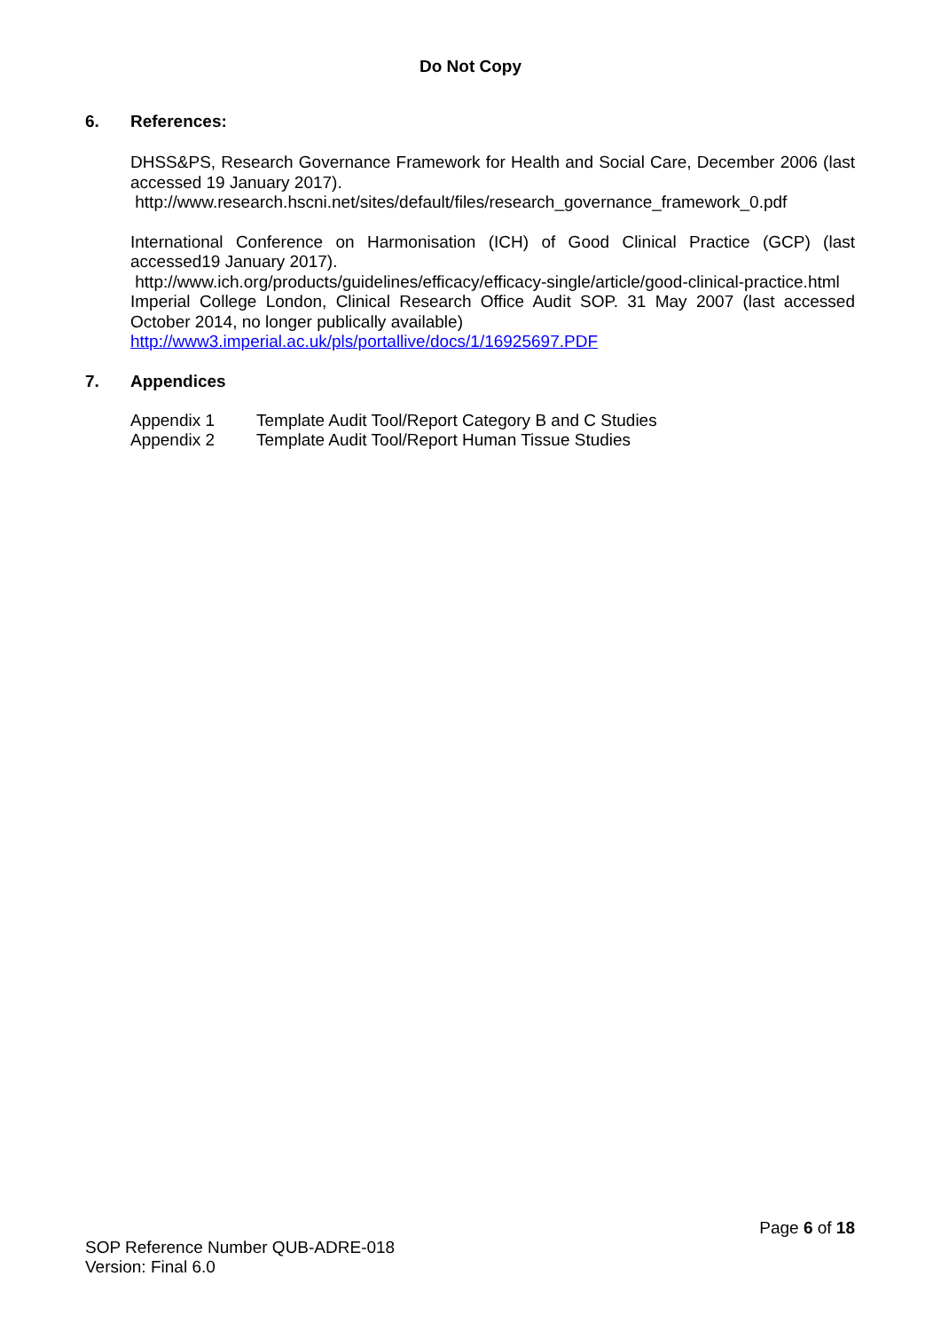Do Not Copy
6. References:
DHSS&PS, Research Governance Framework for Health and Social Care, December 2006 (last accessed 19 January 2017).
http://www.research.hscni.net/sites/default/files/research_governance_framework_0.pdf
International Conference on Harmonisation (ICH) of Good Clinical Practice (GCP) (last accessed19 January 2017).
http://www.ich.org/products/guidelines/efficacy/efficacy-single/article/good-clinical-practice.html
Imperial College London, Clinical Research Office Audit SOP. 31 May 2007 (last accessed October 2014, no longer publically available)
http://www3.imperial.ac.uk/pls/portallive/docs/1/16925697.PDF
7. Appendices
Appendix 1 Template Audit Tool/Report Category B and C Studies
Appendix 2 Template Audit Tool/Report Human Tissue Studies
Page 6 of 18
SOP Reference Number QUB-ADRE-018
Version: Final 6.0